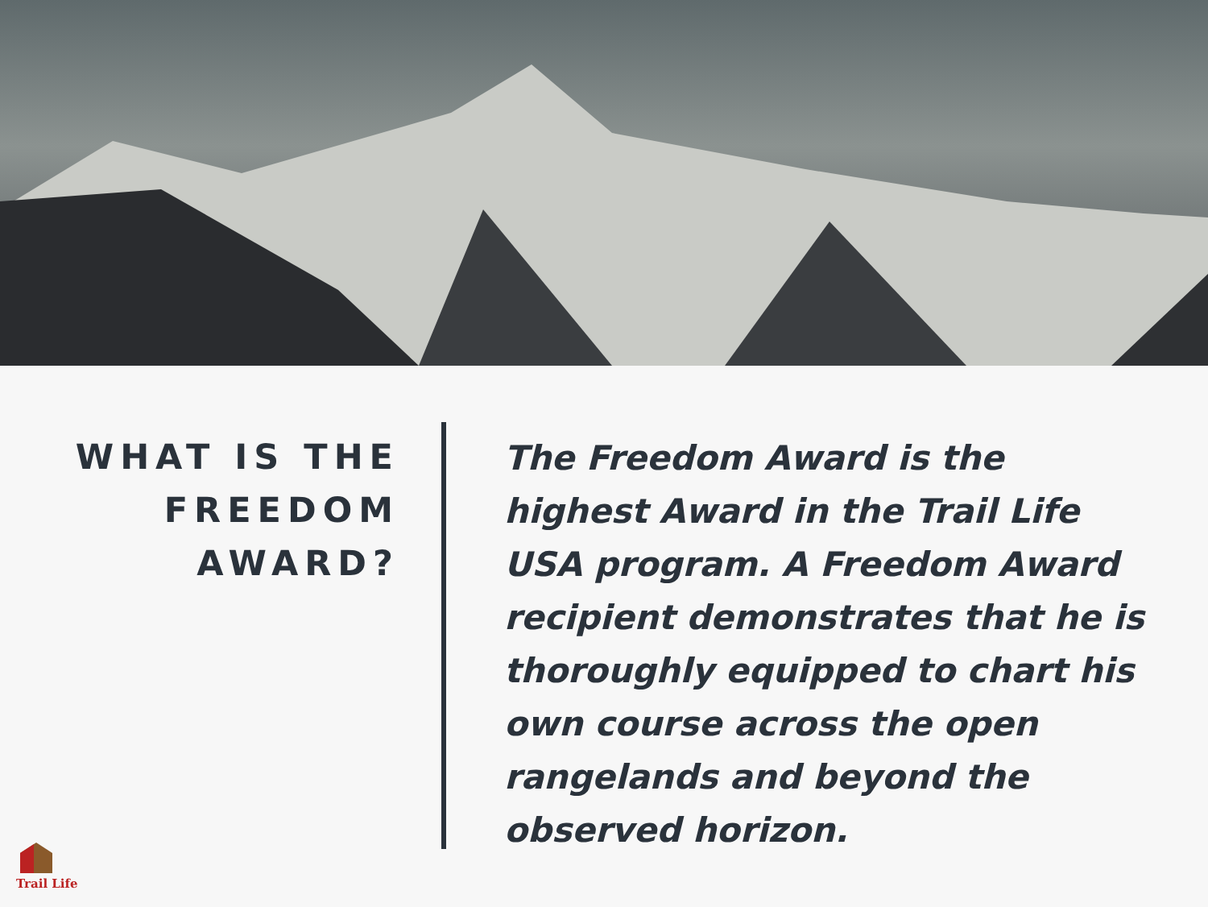WHAT IS THE
FREEDOM
AWARD?
The Freedom Award is the highest Award in the Trail Life USA program. A Freedom Award recipient demonstrates that he is thoroughly equipped to chart his own course across the open rangelands and beyond the observed horizon.
Trail Life